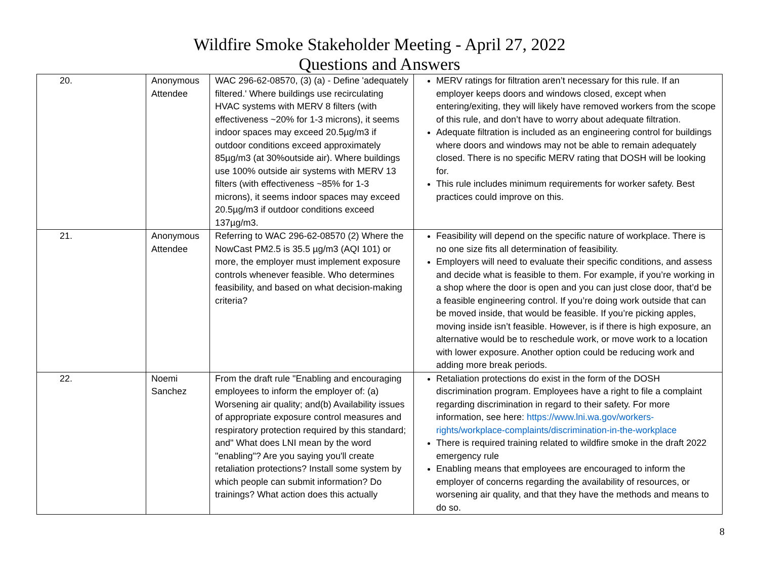Wildfire Smoke Stakeholder Meeting - April 27, 2022
Questions and Answers
| 20. | Anonymous Attendee | WAC 296-62-08570, (3) (a) - Define 'adequately filtered.' Where buildings use recirculating HVAC systems with MERV 8 filters (with effectiveness ~20% for 1-3 microns), it seems indoor spaces may exceed 20.5µg/m3 if outdoor conditions exceed approximately 85µg/m3 (at 30%outside air). Where buildings use 100% outside air systems with MERV 13 filters (with effectiveness ~85% for 1-3 microns), it seems indoor spaces may exceed 20.5µg/m3 if outdoor conditions exceed 137µg/m3. | MERV ratings for filtration aren’t necessary for this rule. If an employer keeps doors and windows closed, except when entering/exiting, they will likely have removed workers from the scope of this rule, and don’t have to worry about adequate filtration. Adequate filtration is included as an engineering control for buildings where doors and windows may not be able to remain adequately closed. There is no specific MERV rating that DOSH will be looking for. This rule includes minimum requirements for worker safety. Best practices could improve on this. |
| 21. | Anonymous Attendee | Referring to WAC 296-62-08570 (2) Where the NowCast PM2.5 is 35.5 µg/m3 (AQI 101) or more, the employer must implement exposure controls whenever feasible. Who determines feasibility, and based on what decision-making criteria? | Feasibility will depend on the specific nature of workplace. There is no one size fits all determination of feasibility. Employers will need to evaluate their specific conditions, and assess and decide what is feasible to them. For example, if you’re working in a shop where the door is open and you can just close door, that’d be a feasible engineering control. If you’re doing work outside that can be moved inside, that would be feasible. If you’re picking apples, moving inside isn’t feasible. However, is if there is high exposure, an alternative would be to reschedule work, or move work to a location with lower exposure. Another option could be reducing work and adding more break periods. |
| 22. | Noemi Sanchez | From the draft rule "Enabling and encouraging employees to inform the employer of: (a) Worsening air quality; and(b) Availability issues of appropriate exposure control measures and respiratory protection required by this standard; and" What does LNI mean by the word "enabling"? Are you saying you'll create retaliation protections? Install some system by which people can submit information? Do trainings? What action does this actually | Retaliation protections do exist in the form of the DOSH discrimination program. Employees have a right to file a complaint regarding discrimination in regard to their safety. For more information, see here: https://www.lni.wa.gov/workers-rights/workplace-complaints/discrimination-in-the-workplace There is required training related to wildfire smoke in the draft 2022 emergency rule Enabling means that employees are encouraged to inform the employer of concerns regarding the availability of resources, or worsening air quality, and that they have the methods and means to do so. |
8